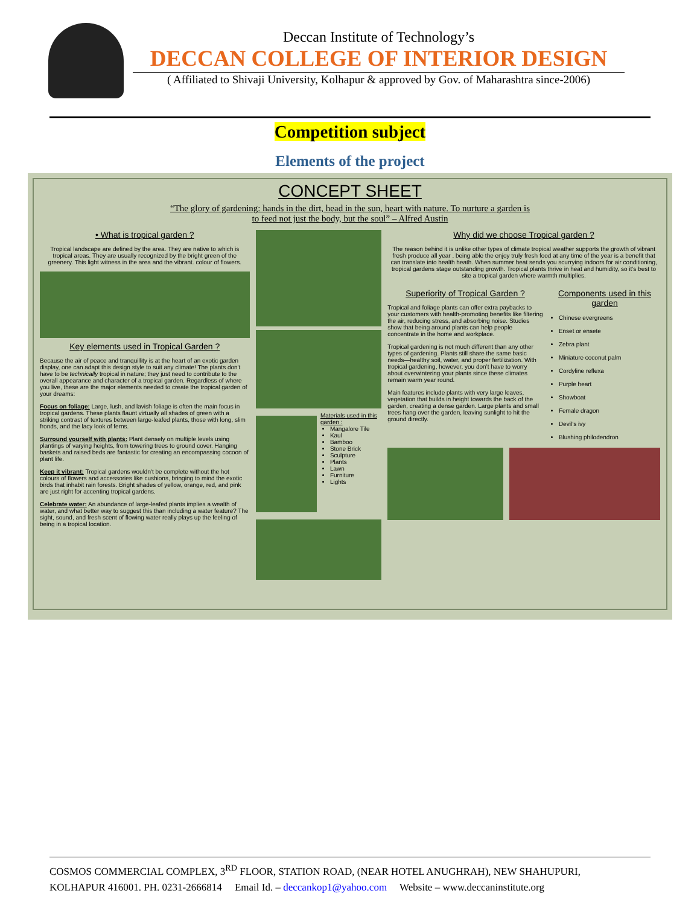Deccan Institute of Technology’s
DECCAN COLLEGE OF INTERIOR DESIGN
( Affiliated to Shivaji University, Kolhapur & approved by Gov. of Maharashtra since-2006)
Competition subject
Elements of the project
CONCEPT SHEET
“The glory of gardening: hands in the dirt, head in the sun, heart with nature. To nurture a garden is
to feed not just the body, but the soul” – Alfred Austin
• What is tropical garden ?
Tropical landscape are defined by the area. They are native to which is tropical areas. They are usually recognized by the bright green of the greenery. This light witness in the area and the vibrant. colour of flowers.
Key elements used in Tropical Garden ?
Because the air of peace and tranquillity is at the heart of an exotic garden display, one can adapt this design style to suit any climate! The plants don't have to be technically tropical in nature; they just need to contribute to the overall appearance and character of a tropical garden. Regardless of where you live, these are the major elements needed to create the tropical garden of your dreams:
Focus on foliage: Large, lush, and lavish foliage is often the main focus in tropical gardens. These plants flaunt virtually all shades of green with a striking contrast of textures between large-leafed plants, those with long, slim fronds, and the lacy look of ferns.
Surround yourself with plants: Plant densely on multiple levels using plantings of varying heights, from towering trees to ground cover. Hanging baskets and raised beds are fantastic for creating an encompassing cocoon of plant life.
Keep it vibrant: Tropical gardens wouldn't be complete without the hot colours of flowers and accessories like cushions, bringing to mind the exotic birds that inhabit rain forests. Bright shades of yellow, orange, red, and pink are just right for accenting tropical gardens.
Celebrate water: An abundance of large-leafed plants implies a wealth of water, and what better way to suggest this than including a water feature? The sight, sound, and fresh scent of flowing water really plays up the feeling of being in a tropical location.
Materials used in this garden :
Mangalore Tile
Kaul
Bamboo
Stone Brick
Sculpture
Plants
Lawn
Furniture
Lights
Why did we choose Tropical garden ?
The reason behind it is unlike other types of climate tropical weather supports the growth of vibrant fresh produce all year . being able the enjoy truly fresh food at any time of the year is a benefit that can translate into health heath. When summer heat sends you scurrying indoors for air conditioning, tropical gardens stage outstanding growth. Tropical plants thrive in heat and humidity, so it’s best to site a tropical garden where warmth multiplies.
Superiority of Tropical Garden ?
Tropical and foliage plants can offer extra paybacks to your customers with health-promoting benefits like filtering the air, reducing stress, and absorbing noise. Studies show that being around plants can help people concentrate in the home and workplace.
Tropical gardening is not much different than any other types of gardening. Plants still share the same basic needs—healthy soil, water, and proper fertilization. With tropical gardening, however, you don’t have to worry about overwintering your plants since these climates remain warm year round.
Main features include plants with very large leaves, vegetation that builds in height towards the back of the garden, creating a dense garden. Large plants and small trees hang over the garden, leaving sunlight to hit the ground directly.
Components used in this garden
Chinese evergreens
Enset or ensete
Zebra plant
Miniature coconut palm
Cordyline reflexa
Purple heart
Showboat
Female dragon
Devil’s ivy
Blushing philodendron
COSMOS COMMERCIAL COMPLEX, 3<sup>RD</sup> FLOOR, STATION ROAD, (NEAR HOTEL ANUGHRAH), NEW SHAHUPURI,
KOLHAPUR 416001. PH. 0231-2666814 Email Id. – deccankop1@yahoo.com Website – www.deccaninstitute.org